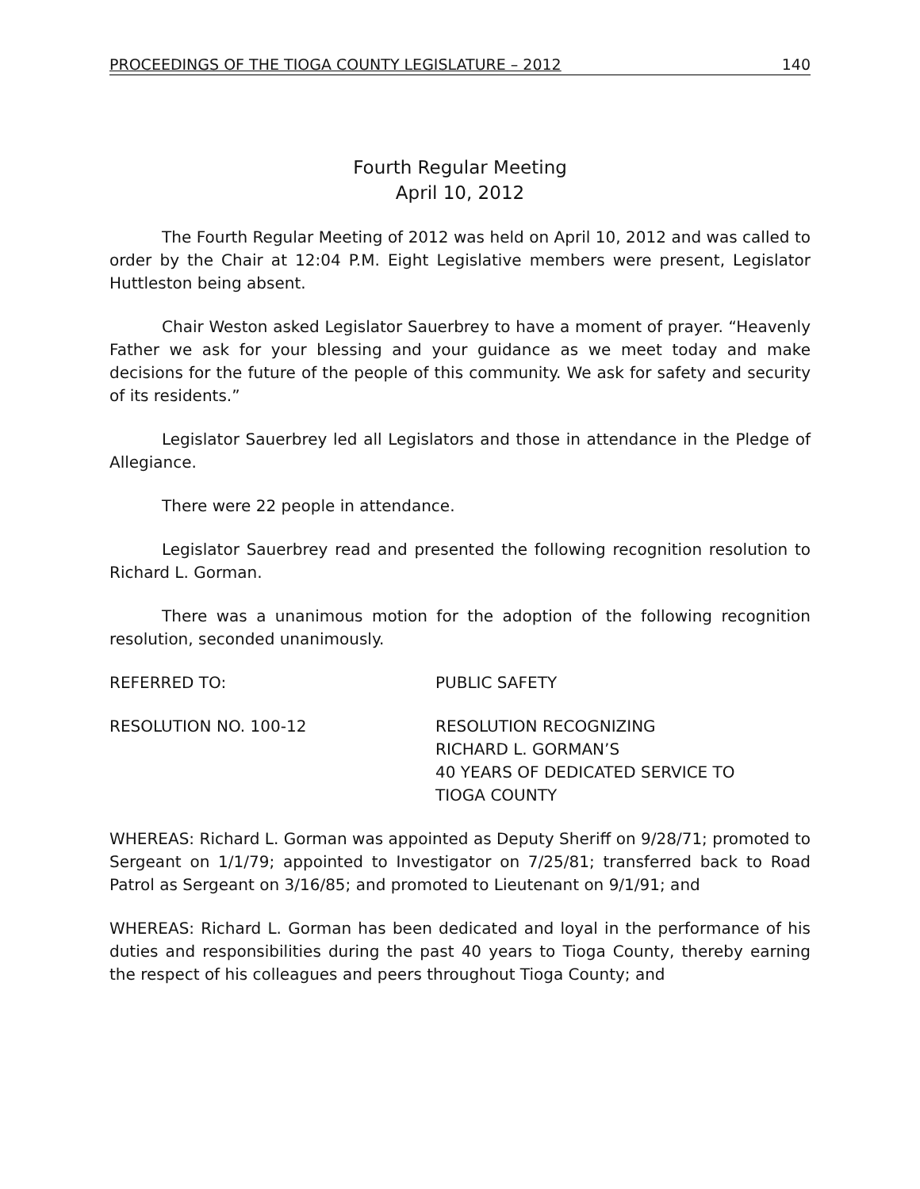PROCEEDINGS OF THE TIOGA COUNTY LEGISLATURE – 2012 140
Fourth Regular Meeting
April 10, 2012
The Fourth Regular Meeting of 2012 was held on April 10, 2012 and was called to order by the Chair at 12:04 P.M. Eight Legislative members were present, Legislator Huttleston being absent.
Chair Weston asked Legislator Sauerbrey to have a moment of prayer. “Heavenly Father we ask for your blessing and your guidance as we meet today and make decisions for the future of the people of this community. We ask for safety and security of its residents.”
Legislator Sauerbrey led all Legislators and those in attendance in the Pledge of Allegiance.
There were 22 people in attendance.
Legislator Sauerbrey read and presented the following recognition resolution to Richard L. Gorman.
There was a unanimous motion for the adoption of the following recognition resolution, seconded unanimously.
REFERRED TO: PUBLIC SAFETY
RESOLUTION NO. 100-12 RESOLUTION RECOGNIZING
RICHARD L. GORMAN’S
40 YEARS OF DEDICATED SERVICE TO
TIOGA COUNTY
WHEREAS: Richard L. Gorman was appointed as Deputy Sheriff on 9/28/71; promoted to Sergeant on 1/1/79; appointed to Investigator on 7/25/81; transferred back to Road Patrol as Sergeant on 3/16/85; and promoted to Lieutenant on 9/1/91; and
WHEREAS: Richard L. Gorman has been dedicated and loyal in the performance of his duties and responsibilities during the past 40 years to Tioga County, thereby earning the respect of his colleagues and peers throughout Tioga County; and